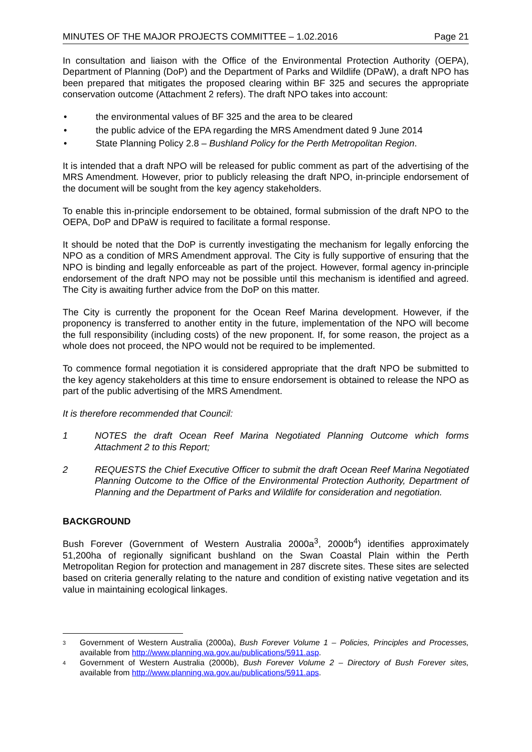MINUTES OF THE MAJOR PROJECTS COMMITTEE – 1.02.2016 Page 21
In consultation and liaison with the Office of the Environmental Protection Authority (OEPA), Department of Planning (DoP) and the Department of Parks and Wildlife (DPaW), a draft NPO has been prepared that mitigates the proposed clearing within BF 325 and secures the appropriate conservation outcome (Attachment 2 refers). The draft NPO takes into account:
• the environmental values of BF 325 and the area to be cleared
• the public advice of the EPA regarding the MRS Amendment dated 9 June 2014
• State Planning Policy 2.8 – Bushland Policy for the Perth Metropolitan Region.
It is intended that a draft NPO will be released for public comment as part of the advertising of the MRS Amendment. However, prior to publicly releasing the draft NPO, in-principle endorsement of the document will be sought from the key agency stakeholders.
To enable this in-principle endorsement to be obtained, formal submission of the draft NPO to the OEPA, DoP and DPaW is required to facilitate a formal response.
It should be noted that the DoP is currently investigating the mechanism for legally enforcing the NPO as a condition of MRS Amendment approval. The City is fully supportive of ensuring that the NPO is binding and legally enforceable as part of the project. However, formal agency in-principle endorsement of the draft NPO may not be possible until this mechanism is identified and agreed. The City is awaiting further advice from the DoP on this matter.
The City is currently the proponent for the Ocean Reef Marina development. However, if the proponency is transferred to another entity in the future, implementation of the NPO will become the full responsibility (including costs) of the new proponent. If, for some reason, the project as a whole does not proceed, the NPO would not be required to be implemented.
To commence formal negotiation it is considered appropriate that the draft NPO be submitted to the key agency stakeholders at this time to ensure endorsement is obtained to release the NPO as part of the public advertising of the MRS Amendment.
It is therefore recommended that Council:
1 NOTES the draft Ocean Reef Marina Negotiated Planning Outcome which forms Attachment 2 to this Report;
2 REQUESTS the Chief Executive Officer to submit the draft Ocean Reef Marina Negotiated Planning Outcome to the Office of the Environmental Protection Authority, Department of Planning and the Department of Parks and Wildlife for consideration and negotiation.
BACKGROUND
Bush Forever (Government of Western Australia 2000a<sup>3</sup>, 2000b<sup>4</sup>) identifies approximately 51,200ha of regionally significant bushland on the Swan Coastal Plain within the Perth Metropolitan Region for protection and management in 287 discrete sites. These sites are selected based on criteria generally relating to the nature and condition of existing native vegetation and its value in maintaining ecological linkages.
3 Government of Western Australia (2000a), Bush Forever Volume 1 – Policies, Principles and Processes, available from http://www.planning.wa.gov.au/publications/5911.asp.
4 Government of Western Australia (2000b), Bush Forever Volume 2 – Directory of Bush Forever sites, available from http://www.planning.wa.gov.au/publications/5911.aps.